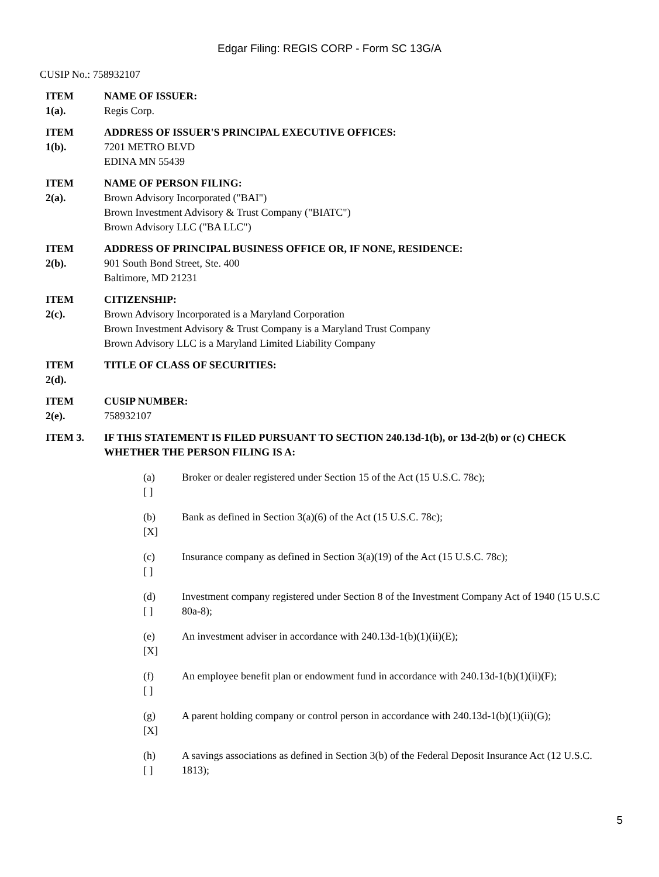Edgar Filing: REGIS CORP - Form SC 13G/A
CUSIP No.: 758932107
ITEM
1(a).
NAME OF ISSUER:
Regis Corp.
ITEM
1(b).
ADDRESS OF ISSUER'S PRINCIPAL EXECUTIVE OFFICES:
7201 METRO BLVD
EDINA MN 55439
ITEM
2(a).
NAME OF PERSON FILING:
Brown Advisory Incorporated ("BAI")
Brown Investment Advisory & Trust Company ("BIATC")
Brown Advisory LLC ("BA LLC")
ITEM
2(b).
ADDRESS OF PRINCIPAL BUSINESS OFFICE OR, IF NONE, RESIDENCE:
901 South Bond Street, Ste. 400
Baltimore, MD 21231
ITEM
2(c).
CITIZENSHIP:
Brown Advisory Incorporated is a Maryland Corporation
Brown Investment Advisory & Trust Company is a Maryland Trust Company
Brown Advisory LLC is a Maryland Limited Liability Company
ITEM
2(d).
TITLE OF CLASS OF SECURITIES:
ITEM
2(e).
CUSIP NUMBER:
758932107
ITEM 3. IF THIS STATEMENT IS FILED PURSUANT TO SECTION 240.13d-1(b), or 13d-2(b) or (c) CHECK WHETHER THE PERSON FILING IS A:
(a)
[ ]
Broker or dealer registered under Section 15 of the Act (15 U.S.C. 78c);
(b)
[X]
Bank as defined in Section 3(a)(6) of the Act (15 U.S.C. 78c);
(c)
[ ]
Insurance company as defined in Section 3(a)(19) of the Act (15 U.S.C. 78c);
(d)
[ ]
Investment company registered under Section 8 of the Investment Company Act of 1940 (15 U.S.C 80a-8);
(e)
[X]
An investment adviser in accordance with 240.13d-1(b)(1)(ii)(E);
(f)
[ ]
An employee benefit plan or endowment fund in accordance with 240.13d-1(b)(1)(ii)(F);
(g)
[X]
A parent holding company or control person in accordance with 240.13d-1(b)(1)(ii)(G);
(h)
[ ]
A savings associations as defined in Section 3(b) of the Federal Deposit Insurance Act (12 U.S.C. 1813);
5